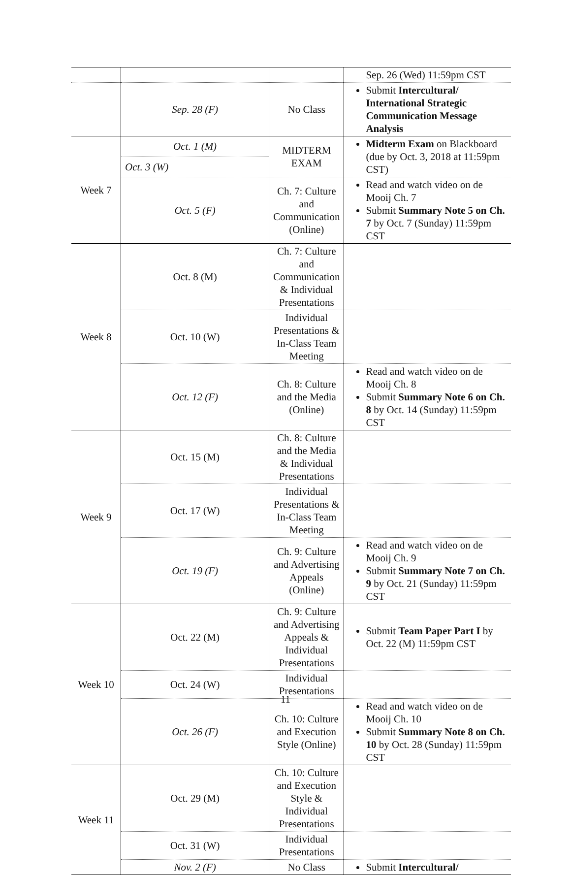| | | | Sep. 26 (Wed) 11:59pm CST |
| | Sep. 28 (F) | No Class | Submit Intercultural/ International Strategic Communication Message Analysis |
| Week 7 | Oct. 1 (M) | MIDTERM EXAM | Midterm Exam on Blackboard (due by Oct. 3, 2018 at 11:59pm CST) |
| | Oct. 3 (W) | | |
| | Oct. 5 (F) | Ch. 7: Culture and Communication (Online) | Read and watch video on de Mooij Ch. 7 Submit Summary Note 5 on Ch. 7 by Oct. 7 (Sunday) 11:59pm CST |
| Week 8 | Oct. 8 (M) | Ch. 7: Culture and Communication & Individual Presentations | |
| | Oct. 10 (W) | Individual Presentations & In-Class Team Meeting | |
| | Oct. 12 (F) | Ch. 8: Culture and the Media (Online) | Read and watch video on de Mooij Ch. 8 Submit Summary Note 6 on Ch. 8 by Oct. 14 (Sunday) 11:59pm CST |
| Week 9 | Oct. 15 (M) | Ch. 8: Culture and the Media & Individual Presentations | |
| | Oct. 17 (W) | Individual Presentations & In-Class Team Meeting | |
| | Oct. 19 (F) | Ch. 9: Culture and Advertising Appeals (Online) | Read and watch video on de Mooij Ch. 9 Submit Summary Note 7 on Ch. 9 by Oct. 21 (Sunday) 11:59pm CST |
| Week 10 | Oct. 22 (M) | Ch. 9: Culture and Advertising Appeals & Individual Presentations | Submit Team Paper Part I by Oct. 22 (M) 11:59pm CST |
| | Oct. 24 (W) | Individual Presentations | |
| | Oct. 26 (F) | Ch. 10: Culture and Execution Style (Online) | Read and watch video on de Mooij Ch. 10 Submit Summary Note 8 on Ch. 10 by Oct. 28 (Sunday) 11:59pm CST |
| Week 11 | Oct. 29 (M) | Ch. 10: Culture and Execution Style & Individual Presentations | |
| | Oct. 31 (W) | Individual Presentations | |
| | Nov. 2 (F) | No Class | Submit Intercultural/ |
11